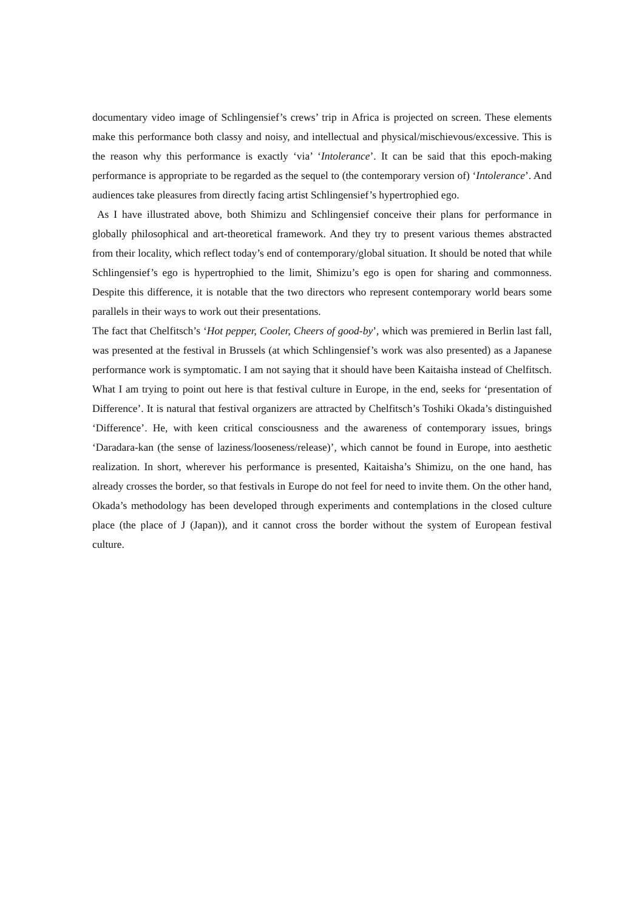documentary video image of Schlingensief’s crews’ trip in Africa is projected on screen. These elements make this performance both classy and noisy, and intellectual and physical/mischievous/excessive. This is the reason why this performance is exactly ‘via’ ‘Intolerance’. It can be said that this epoch-making performance is appropriate to be regarded as the sequel to (the contemporary version of) ‘Intolerance’. And audiences take pleasures from directly facing artist Schlingensief’s hypertrophied ego.
As I have illustrated above, both Shimizu and Schlingensief conceive their plans for performance in globally philosophical and art-theoretical framework. And they try to present various themes abstracted from their locality, which reflect today’s end of contemporary/global situation. It should be noted that while Schlingensief’s ego is hypertrophied to the limit, Shimizu’s ego is open for sharing and commonness. Despite this difference, it is notable that the two directors who represent contemporary world bears some parallels in their ways to work out their presentations.
The fact that Chelfitsch’s ‘Hot pepper, Cooler, Cheers of good-by’, which was premiered in Berlin last fall, was presented at the festival in Brussels (at which Schlingensief’s work was also presented) as a Japanese performance work is symptomatic. I am not saying that it should have been Kaitaisha instead of Chelfitsch. What I am trying to point out here is that festival culture in Europe, in the end, seeks for ‘presentation of Difference’. It is natural that festival organizers are attracted by Chelfitsch’s Toshiki Okada’s distinguished ‘Difference’. He, with keen critical consciousness and the awareness of contemporary issues, brings ‘Daradara-kan (the sense of laziness/looseness/release)’, which cannot be found in Europe, into aesthetic realization. In short, wherever his performance is presented, Kaitaisha’s Shimizu, on the one hand, has already crosses the border, so that festivals in Europe do not feel for need to invite them. On the other hand, Okada’s methodology has been developed through experiments and contemplations in the closed culture place (the place of J (Japan)), and it cannot cross the border without the system of European festival culture.